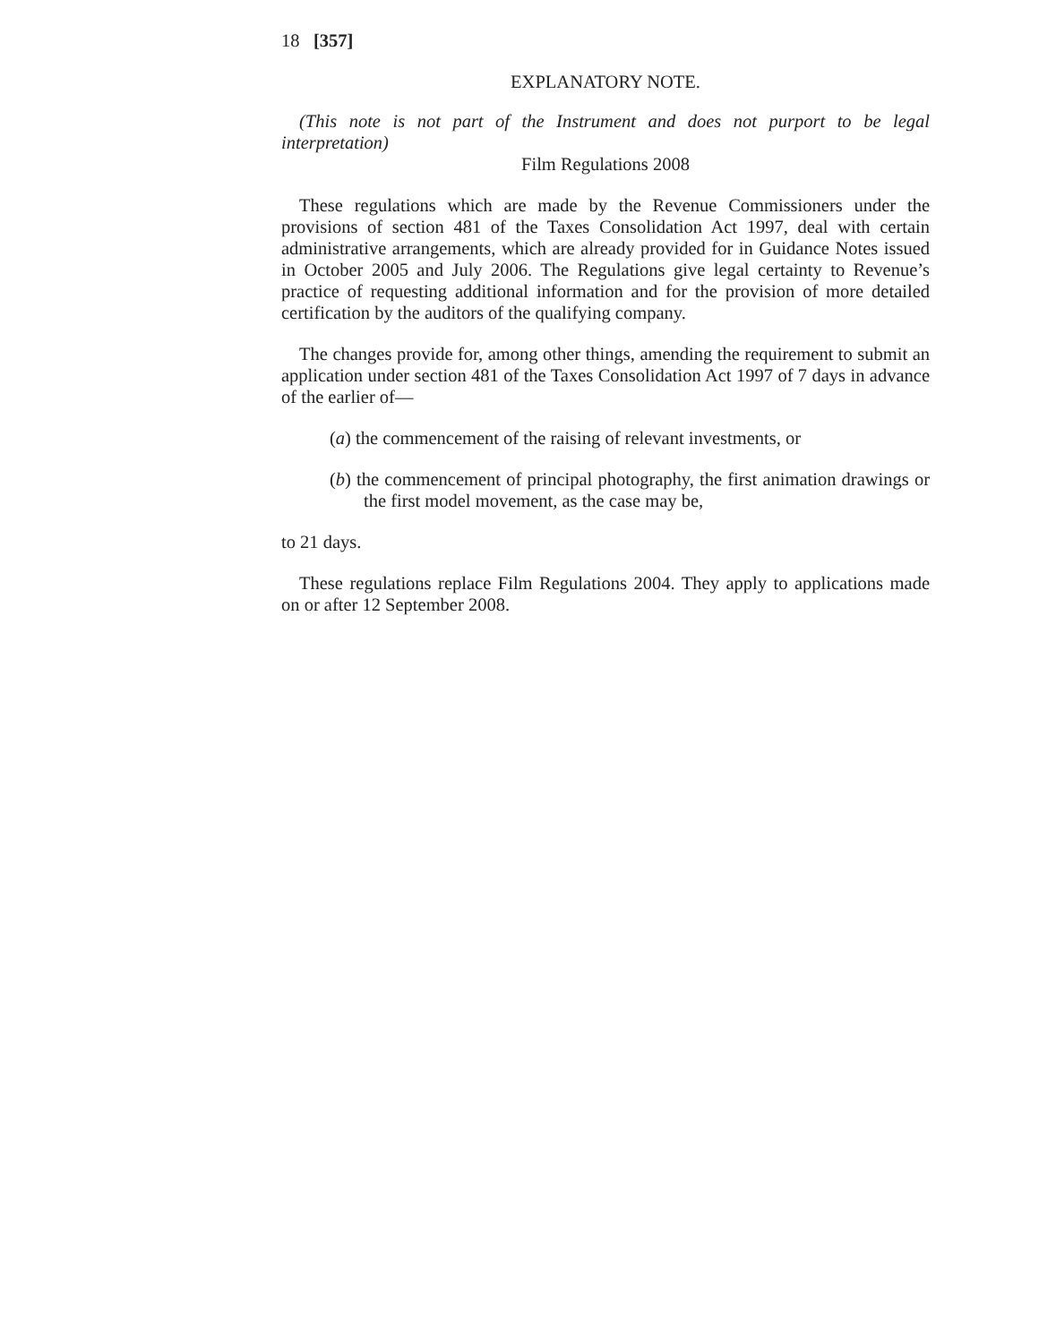18 [357]
EXPLANATORY NOTE.
(This note is not part of the Instrument and does not purport to be legal interpretation)
Film Regulations 2008
These regulations which are made by the Revenue Commissioners under the provisions of section 481 of the Taxes Consolidation Act 1997, deal with certain administrative arrangements, which are already provided for in Guidance Notes issued in October 2005 and July 2006. The Regulations give legal certainty to Revenue’s practice of requesting additional information and for the provision of more detailed certification by the auditors of the qualifying company.
The changes provide for, among other things, amending the requirement to submit an application under section 481 of the Taxes Consolidation Act 1997 of 7 days in advance of the earlier of—
(a) the commencement of the raising of relevant investments, or
(b) the commencement of principal photography, the first animation drawings or the first model movement, as the case may be,
to 21 days.
These regulations replace Film Regulations 2004. They apply to applications made on or after 12 September 2008.